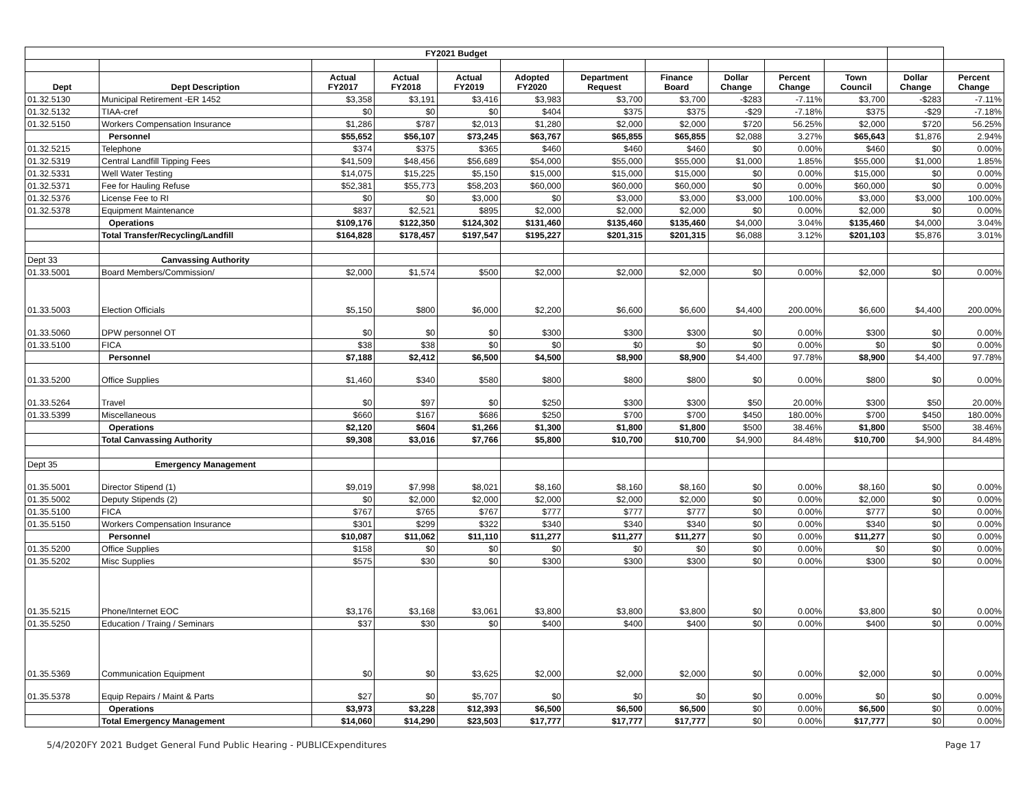| FY2021 Budget | | | | | | | | | | | | |
| Dept | Dept Description | Actual FY2017 | Actual FY2018 | Actual FY2019 | Adopted FY2020 | Department Request | Finance Board | Dollar Change | Percent Change | Town Council | Dollar Change | Percent Change |
| 01.32.5130 | Municipal Retirement -ER 1452 | $3,358 | $3,191 | $3,416 | $3,983 | $3,700 | $3,700 | -$283 | -7.11% | $3,700 | -$283 | -7.11% |
| 01.32.5132 | TIAA-cref | $0 | $0 | $0 | $404 | $375 | $375 | -$29 | -7.18% | $375 | -$29 | -7.18% |
| 01.32.5150 | Workers Compensation Insurance | $1,286 | $787 | $2,013 | $1,280 | $2,000 | $2,000 | $720 | 56.25% | $2,000 | $720 | 56.25% |
| | Personnel | $55,652 | $56,107 | $73,245 | $63,767 | $65,855 | $65,855 | $2,088 | 3.27% | $65,643 | $1,876 | 2.94% |
| 01.32.5215 | Telephone | $374 | $375 | $365 | $460 | $460 | $460 | $0 | 0.00% | $460 | $0 | 0.00% |
| 01.32.5319 | Central Landfill Tipping Fees | $41,509 | $48,456 | $56,689 | $54,000 | $55,000 | $55,000 | $1,000 | 1.85% | $55,000 | $1,000 | 1.85% |
| 01.32.5331 | Well Water Testing | $14,075 | $15,225 | $5,150 | $15,000 | $15,000 | $15,000 | $0 | 0.00% | $15,000 | $0 | 0.00% |
| 01.32.5371 | Fee for Hauling Refuse | $52,381 | $55,773 | $58,203 | $60,000 | $60,000 | $60,000 | $0 | 0.00% | $60,000 | $0 | 0.00% |
| 01.32.5376 | License Fee to RI | $0 | $0 | $3,000 | $0 | $3,000 | $3,000 | $3,000 | 100.00% | $3,000 | $3,000 | 100.00% |
| 01.32.5378 | Equipment Maintenance | $837 | $2,521 | $895 | $2,000 | $2,000 | $2,000 | $0 | 0.00% | $2,000 | $0 | 0.00% |
| | Operations | $109,176 | $122,350 | $124,302 | $131,460 | $135,460 | $135,460 | $4,000 | 3.04% | $135,460 | $4,000 | 3.04% |
| | Total Transfer/Recycling/Landfill | $164,828 | $178,457 | $197,547 | $195,227 | $201,315 | $201,315 | $6,088 | 3.12% | $201,103 | $5,876 | 3.01% |
| Dept 33 | Canvassing Authority | | | | | | | | | | | |
| 01.33.5001 | Board Members/Commission/ | $2,000 | $1,574 | $500 | $2,000 | $2,000 | $2,000 | $0 | 0.00% | $2,000 | $0 | 0.00% |
| 01.33.5003 | Election Officials | $5,150 | $800 | $6,000 | $2,200 | $6,600 | $6,600 | $4,400 | 200.00% | $6,600 | $4,400 | 200.00% |
| 01.33.5060 | DPW personnel OT | $0 | $0 | $0 | $300 | $300 | $300 | $0 | 0.00% | $300 | $0 | 0.00% |
| 01.33.5100 | FICA | $38 | $38 | $0 | $0 | $0 | $0 | $0 | 0.00% | $0 | $0 | 0.00% |
| | Personnel | $7,188 | $2,412 | $6,500 | $4,500 | $8,900 | $8,900 | $4,400 | 97.78% | $8,900 | $4,400 | 97.78% |
| 01.33.5200 | Office Supplies | $1,460 | $340 | $580 | $800 | $800 | $800 | $0 | 0.00% | $800 | $0 | 0.00% |
| 01.33.5264 | Travel | $0 | $97 | $0 | $250 | $300 | $300 | $50 | 20.00% | $300 | $50 | 20.00% |
| 01.33.5399 | Miscellaneous | $660 | $167 | $686 | $250 | $700 | $700 | $450 | 180.00% | $700 | $450 | 180.00% |
| | Operations | $2,120 | $604 | $1,266 | $1,300 | $1,800 | $1,800 | $500 | 38.46% | $1,800 | $500 | 38.46% |
| | Total Canvassing Authority | $9,308 | $3,016 | $7,766 | $5,800 | $10,700 | $10,700 | $4,900 | 84.48% | $10,700 | $4,900 | 84.48% |
| Dept 35 | Emergency Management | | | | | | | | | | | |
| 01.35.5001 | Director Stipend (1) | $9,019 | $7,998 | $8,021 | $8,160 | $8,160 | $8,160 | $0 | 0.00% | $8,160 | $0 | 0.00% |
| 01.35.5002 | Deputy Stipends (2) | $0 | $2,000 | $2,000 | $2,000 | $2,000 | $2,000 | $0 | 0.00% | $2,000 | $0 | 0.00% |
| 01.35.5100 | FICA | $767 | $765 | $767 | $777 | $777 | $777 | $0 | 0.00% | $777 | $0 | 0.00% |
| 01.35.5150 | Workers Compensation Insurance | $301 | $299 | $322 | $340 | $340 | $340 | $0 | 0.00% | $340 | $0 | 0.00% |
| | Personnel | $10,087 | $11,062 | $11,110 | $11,277 | $11,277 | $11,277 | $0 | 0.00% | $11,277 | $0 | 0.00% |
| 01.35.5200 | Office Supplies | $158 | $0 | $0 | $0 | $0 | $0 | $0 | 0.00% | $0 | $0 | 0.00% |
| 01.35.5202 | Misc Supplies | $575 | $30 | $0 | $300 | $300 | $300 | $0 | 0.00% | $300 | $0 | 0.00% |
| 01.35.5215 | Phone/Internet EOC | $3,176 | $3,168 | $3,061 | $3,800 | $3,800 | $3,800 | $0 | 0.00% | $3,800 | $0 | 0.00% |
| 01.35.5250 | Education / Traing / Seminars | $37 | $30 | $0 | $400 | $400 | $400 | $0 | 0.00% | $400 | $0 | 0.00% |
| 01.35.5369 | Communication Equipment | $0 | $0 | $3,625 | $2,000 | $2,000 | $2,000 | $0 | 0.00% | $2,000 | $0 | 0.00% |
| 01.35.5378 | Equip Repairs / Maint & Parts | $27 | $0 | $5,707 | $0 | $0 | $0 | $0 | 0.00% | $0 | $0 | 0.00% |
| | Operations | $3,973 | $3,228 | $12,393 | $6,500 | $6,500 | $6,500 | $0 | 0.00% | $6,500 | $0 | 0.00% |
| | Total Emergency Management | $14,060 | $14,290 | $23,503 | $17,777 | $17,777 | $17,777 | $0 | 0.00% | $17,777 | $0 | 0.00% |
5/4/2020FY 2021 Budget General Fund Public Hearing - PUBLICExpenditures Page 17